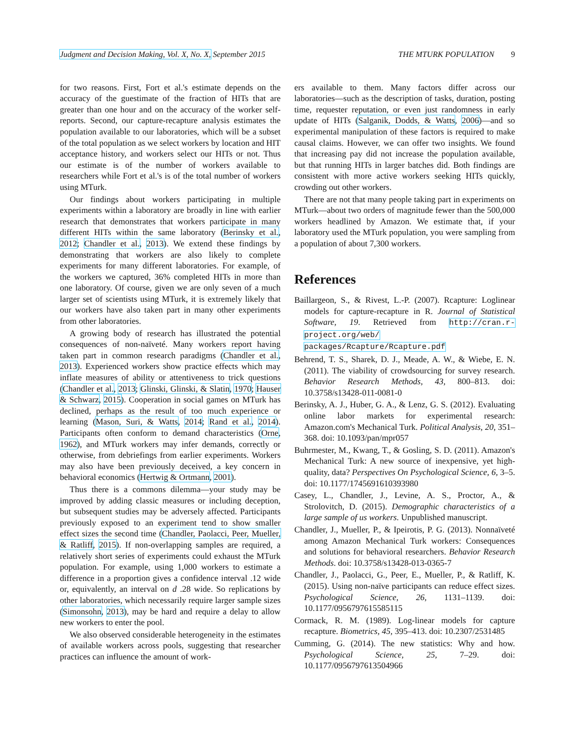Judgment and Decision Making, Vol. X, No. X, September 2015
THE MTURK POPULATION 9
for two reasons. First, Fort et al.'s estimate depends on the accuracy of the guestimate of the fraction of HITs that are greater than one hour and on the accuracy of the worker self-reports. Second, our capture-recapture analysis estimates the population available to our laboratories, which will be a subset of the total population as we select workers by location and HIT acceptance history, and workers select our HITs or not. Thus our estimate is of the number of workers available to researchers while Fort et al.'s is of the total number of workers using MTurk.
Our findings about workers participating in multiple experiments within a laboratory are broadly in line with earlier research that demonstrates that workers participate in many different HITs within the same laboratory (Berinsky et al., 2012; Chandler et al., 2013). We extend these findings by demonstrating that workers are also likely to complete experiments for many different laboratories. For example, of the workers we captured, 36% completed HITs in more than one laboratory. Of course, given we are only seven of a much larger set of scientists using MTurk, it is extremely likely that our workers have also taken part in many other experiments from other laboratories.
A growing body of research has illustrated the potential consequences of non-naïveté. Many workers report having taken part in common research paradigms (Chandler et al., 2013). Experienced workers show practice effects which may inflate measures of ability or attentiveness to trick questions (Chandler et al., 2013; Glinski, Glinski, & Slatin, 1970; Hauser & Schwarz, 2015). Cooperation in social games on MTurk has declined, perhaps as the result of too much experience or learning (Mason, Suri, & Watts, 2014; Rand et al., 2014). Participants often conform to demand characteristics (Orne, 1962), and MTurk workers may infer demands, correctly or otherwise, from debriefings from earlier experiments. Workers may also have been previously deceived, a key concern in behavioral economics (Hertwig & Ortmann, 2001).
Thus there is a commons dilemma—your study may be improved by adding classic measures or including deception, but subsequent studies may be adversely affected. Participants previously exposed to an experiment tend to show smaller effect sizes the second time (Chandler, Paolacci, Peer, Mueller, & Ratliff, 2015). If non-overlapping samples are required, a relatively short series of experiments could exhaust the MTurk population. For example, using 1,000 workers to estimate a difference in a proportion gives a confidence interval .12 wide or, equivalently, an interval on d .28 wide. So replications by other laboratories, which necessarily require larger sample sizes (Simonsohn, 2013), may be hard and require a delay to allow new workers to enter the pool.
We also observed considerable heterogeneity in the estimates of available workers across pools, suggesting that researcher practices can influence the amount of work-
ers available to them. Many factors differ across our laboratories—such as the description of tasks, duration, posting time, requester reputation, or even just randomness in early update of HITs (Salganik, Dodds, & Watts, 2006)—and so experimental manipulation of these factors is required to make causal claims. However, we can offer two insights. We found that increasing pay did not increase the population available, but that running HITs in larger batches did. Both findings are consistent with more active workers seeking HITs quickly, crowding out other workers.
There are not that many people taking part in experiments on MTurk—about two orders of magnitude fewer than the 500,000 workers headlined by Amazon. We estimate that, if your laboratory used the MTurk population, you were sampling from a population of about 7,300 workers.
References
Baillargeon, S., & Rivest, L.-P. (2007). Rcapture: Loglinear models for capture-recapture in R. Journal of Statistical Software, 19. Retrieved from http://cran.r-project.org/web/ packages/Rcapture/Rcapture.pdf
Behrend, T. S., Sharek, D. J., Meade, A. W., & Wiebe, E. N. (2011). The viability of crowdsourcing for survey research. Behavior Research Methods, 43, 800–813. doi: 10.3758/s13428-011-0081-0
Berinsky, A. J., Huber, G. A., & Lenz, G. S. (2012). Evaluating online labor markets for experimental research: Amazon.com's Mechanical Turk. Political Analysis, 20, 351–368. doi: 10.1093/pan/mpr057
Buhrmester, M., Kwang, T., & Gosling, S. D. (2011). Amazon's Mechanical Turk: A new source of inexpensive, yet high-quality, data? Perspectives On Psychological Science, 6, 3–5. doi: 10.1177/1745691610393980
Casey, L., Chandler, J., Levine, A. S., Proctor, A., & Strolovitch, D. (2015). Demographic characteristics of a large sample of us workers. Unpublished manuscript.
Chandler, J., Mueller, P., & Ipeirotis, P. G. (2013). Nonnaïveté among Amazon Mechanical Turk workers: Consequences and solutions for behavioral researchers. Behavior Research Methods. doi: 10.3758/s13428-013-0365-7
Chandler, J., Paolacci, G., Peer, E., Mueller, P., & Ratliff, K. (2015). Using non-naïve participants can reduce effect sizes. Psychological Science, 26, 1131–1139. doi: 10.1177/0956797615585115
Cormack, R. M. (1989). Log-linear models for capture recapture. Biometrics, 45, 395–413. doi: 10.2307/2531485
Cumming, G. (2014). The new statistics: Why and how. Psychological Science, 25, 7–29. doi: 10.1177/0956797613504966